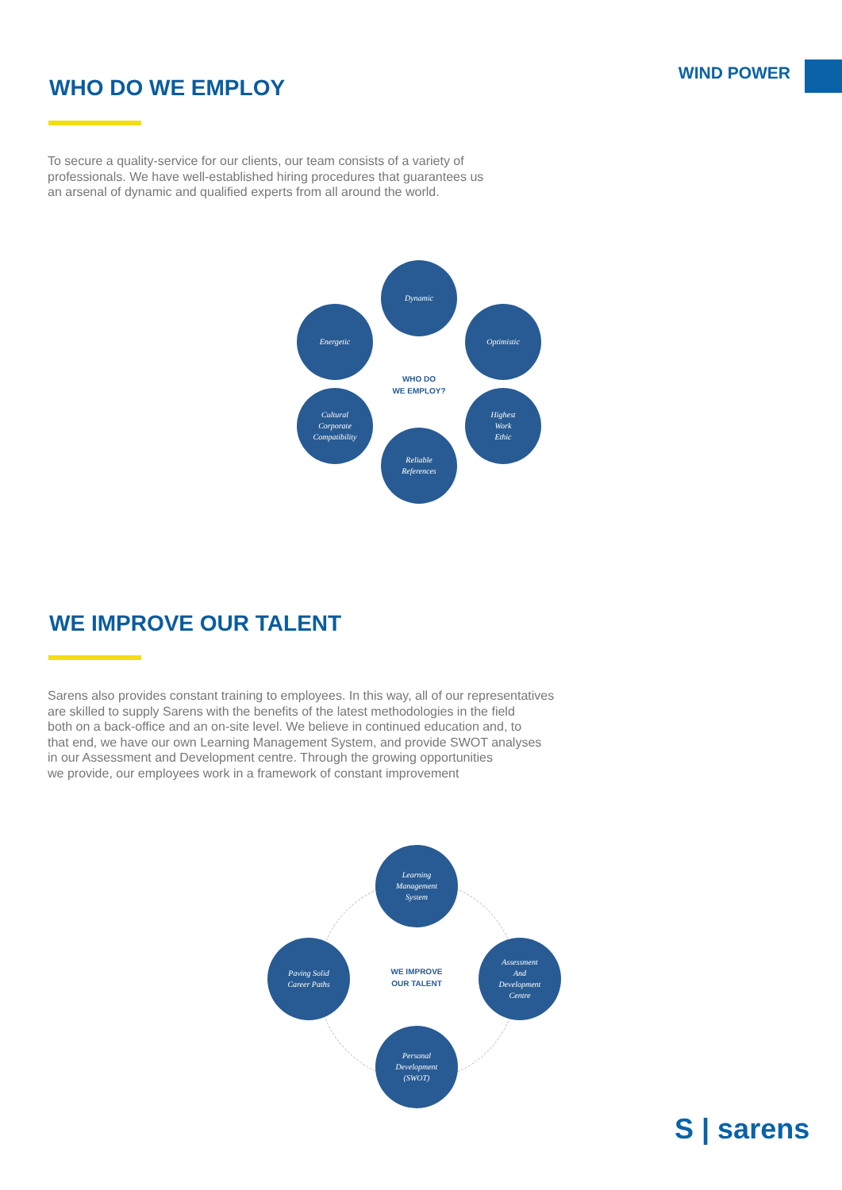WIND POWER
WHO DO WE EMPLOY
To secure a quality-service for our clients, our team consists of a variety of
professionals. We have well-established hiring procedures that guarantees us
an arsenal of dynamic and qualified experts from all around the world.
Dynamic
Energetic Optimistic
WHO DO
WE EMPLOY?
Cultural
Corporate
Compatibility
Highest
Work
Ethic
Reliable
References
WE IMPROVE OUR TALENT
Sarens also provides constant training to employees. In this way, all of our representatives
are skilled to supply Sarens with the benefits of the latest methodologies in the field
both on a back-office and an on-site level. We believe in continued education and, to
that end, we have our own Learning Management System, and provide SWOT analyses
in our Assessment and Development centre. Through the growing opportunities
we provide, our employees work in a framework of constant improvement
Learning
Management
System
Paving Solid
Career Paths
WE IMPROVE
OUR TALENT
Assessment
And
Development
Centre
Personal
Development
(SWOT)
S | sarens